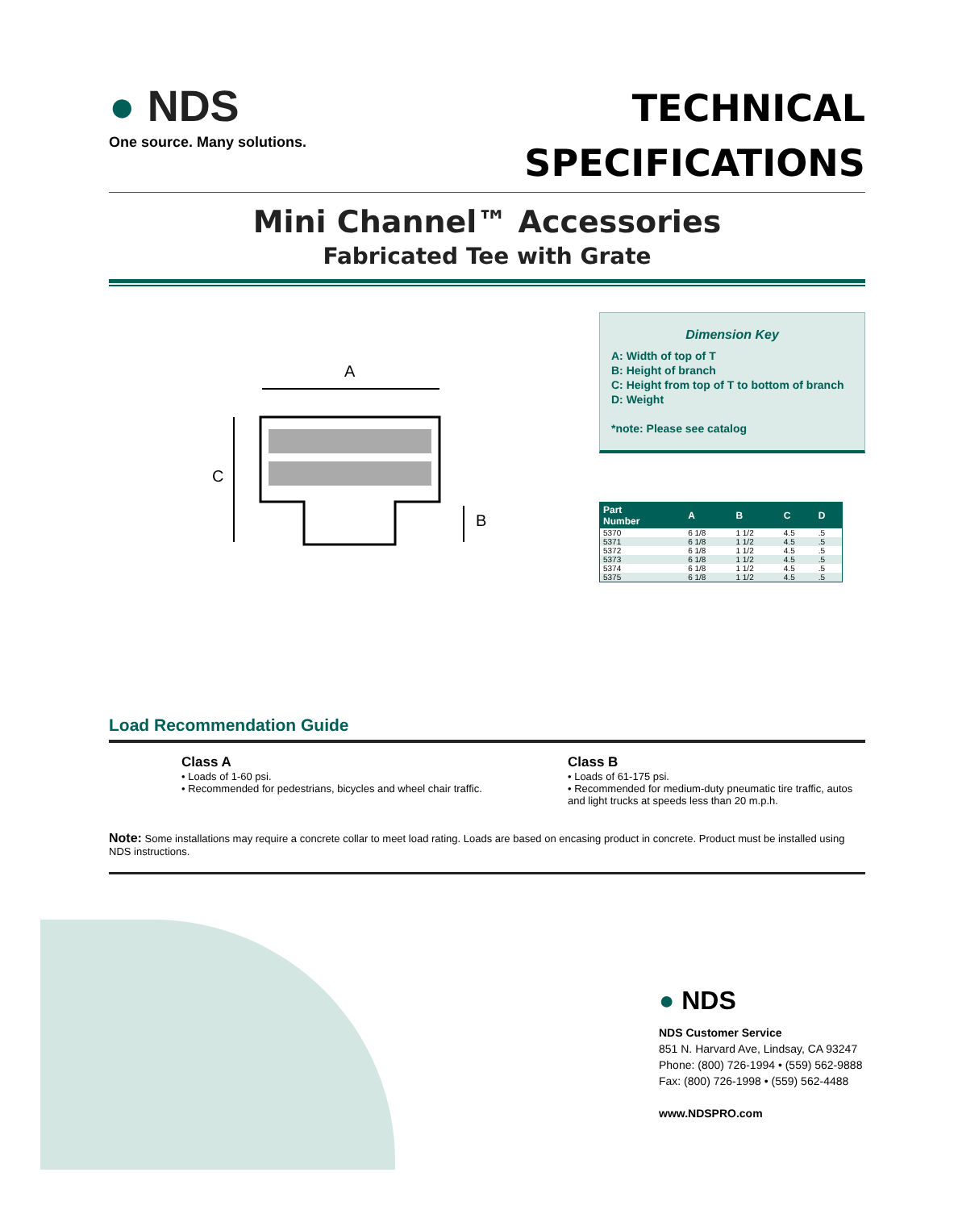● NDS
One source. Many solutions.
TECHNICAL
SPECIFICATIONS
Mini Channel™ Accessories
Fabricated Tee with Grate
A
C
B
Dimension Key
A: Width of top of T
B: Height of branch
C: Height from top of T to bottom of branch
D: Weight
*note: Please see catalog
| Part Number | A | B | C | D |
| --- | --- | --- | --- | --- |
| 5370 | 6 1/8 | 1 1/2 | 4.5 | .5 |
| 5371 | 6 1/8 | 1 1/2 | 4.5 | .5 |
| 5372 | 6 1/8 | 1 1/2 | 4.5 | .5 |
| 5373 | 6 1/8 | 1 1/2 | 4.5 | .5 |
| 5374 | 6 1/8 | 1 1/2 | 4.5 | .5 |
| 5375 | 6 1/8 | 1 1/2 | 4.5 | .5 |
Load Recommendation Guide
Class A
• Loads of 1-60 psi.
• Recommended for pedestrians, bicycles and wheel chair traffic.
Class B
• Loads of 61-175 psi.
• Recommended for medium-duty pneumatic tire traffic, autos and light trucks at speeds less than 20 m.p.h.
Note: Some installations may require a concrete collar to meet load rating. Loads are based on encasing product in concrete. Product must be installed using NDS instructions.
● NDS
NDS Customer Service
851 N. Harvard Ave, Lindsay, CA 93247
Phone: (800) 726-1994 • (559) 562-9888
Fax: (800) 726-1998 • (559) 562-4488
www.NDSPRO.com